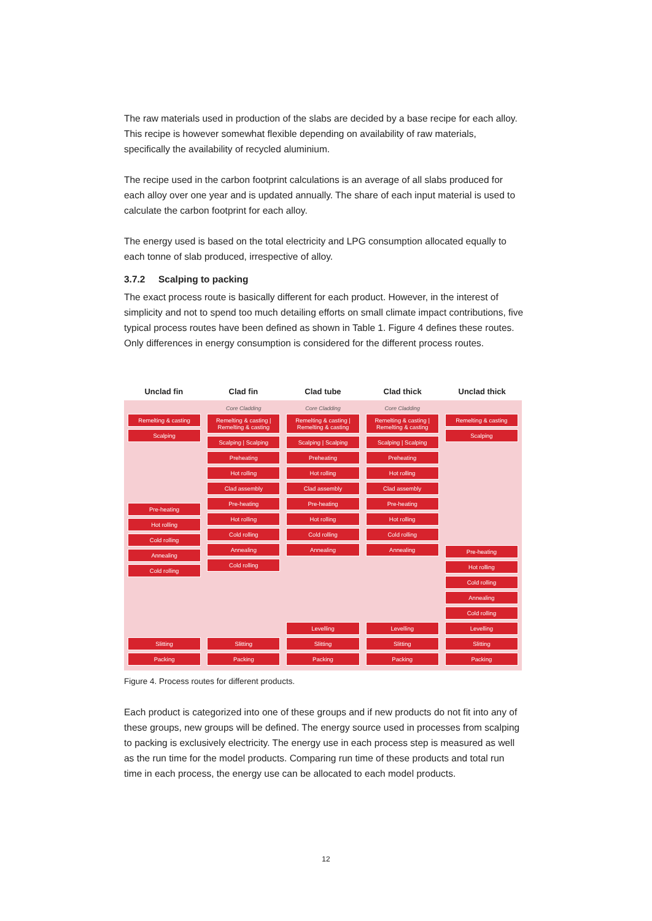The raw materials used in production of the slabs are decided by a base recipe for each alloy. This recipe is however somewhat flexible depending on availability of raw materials, specifically the availability of recycled aluminium.
The recipe used in the carbon footprint calculations is an average of all slabs produced for each alloy over one year and is updated annually. The share of each input material is used to calculate the carbon footprint for each alloy.
The energy used is based on the total electricity and LPG consumption allocated equally to each tonne of slab produced, irrespective of alloy.
3.7.2 Scalping to packing
The exact process route is basically different for each product. However, in the interest of simplicity and not to spend too much detailing efforts on small climate impact contributions, five typical process routes have been defined as shown in Table 1. Figure 4 defines these routes. Only differences in energy consumption is considered for the different process routes.
Unclad fin Clad fin Clad tube Clad thick Unclad thick
Remelting & casting
Scalping
Pre-heating
Hot rolling
Cold rolling
Annealing
Cold rolling
Slitting
Packing
Core Cladding
Remelting & casting | Remelting & casting
Scalping | Scalping
Preheating
Hot rolling
Clad assembly
Pre-heating
Hot rolling
Cold rolling
Annealing
Cold rolling
Slitting
Packing
Core Cladding
Remelting & casting | Remelting & casting
Scalping | Scalping
Preheating
Hot rolling
Clad assembly
Pre-heating
Hot rolling
Cold rolling
Annealing
Levelling
Slitting
Packing
Core Cladding
Remelting & casting | Remelting & casting
Scalping | Scalping
Preheating
Hot rolling
Clad assembly
Pre-heating
Hot rolling
Cold rolling
Annealing
Levelling
Slitting
Packing
Remelting & casting
Scalping
Pre-heating
Hot rolling
Cold rolling
Annealing
Cold rolling
Levelling
Slitting
Packing
Figure 4. Process routes for different products.
Each product is categorized into one of these groups and if new products do not fit into any of these groups, new groups will be defined. The energy source used in processes from scalping to packing is exclusively electricity. The energy use in each process step is measured as well as the run time for the model products. Comparing run time of these products and total run time in each process, the energy use can be allocated to each model products.
12